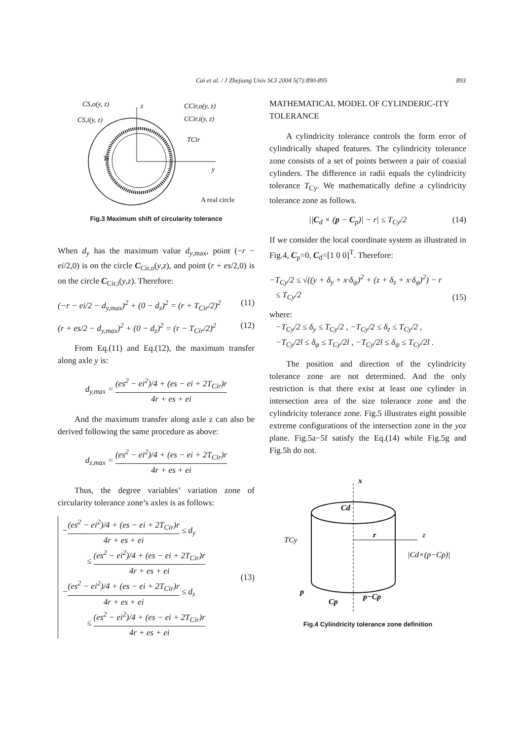Cai et al. / J Zhejiang Univ SCI 2004 5(7):890-895 893
CS,o(y, z)
z
CCir,o(y, z)
CS,i(y, z)
CCir,i(y, z)
TCir
Ts
y
A real circle
Fig.3 Maximum shift of circularity tolerance
When d<sub>y</sub> has the maximum value d<sub>y</sub><sub>,max</sub>, point (−r − ei/2,0) is on the circle C<sub>Cir,o</sub>(y,z), and point (r + es/2,0) is on the circle C<sub>Cir,i</sub>(y,z). Therefore:
(−r − ei/2 − d<sub>y,max</sub>)<sup>2</sup> + (0 − d<sub>z</sub>)<sup>2</sup> = (r + T<sub>Cir</sub>/2)<sup>2</sup> (11)
(r + es/2 − d<sub>y,max</sub>)<sup>2</sup> + (0 − d<sub>z</sub>)<sup>2</sup> = (r − T<sub>Cir</sub>/2)<sup>2</sup> (12)
From Eq.(11) and Eq.(12), the maximum transfer along axle y is:
d<sub>y,max</sub> = (es<sup>2</sup> − ei<sup>2</sup>)/4 + (es − ei + 2T<sub>Cir</sub>)r 4r + es + ei
And the maximum transfer along axle z can also be derived following the same procedure as above:
d<sub>z,max</sub> = (es<sup>2</sup> − ei<sup>2</sup>)/4 + (es − ei + 2T<sub>Cir</sub>)r 4r + es + ei
Thus, the degree variables’ variation zone of circularity tolerance zone’s axles is as follows:
−(es<sup>2</sup> − ei<sup>2</sup>)/4 + (es − ei + 2T<sub>Cir</sub>)r 4r + es + ei ≤ d<sub>y</sub>
≤ (es<sup>2</sup> − ei<sup>2</sup>)/4 + (es − ei + 2T<sub>Cir</sub>)r 4r + es + ei
−(es<sup>2</sup> − ei<sup>2</sup>)/4 + (es − ei + 2T<sub>Cir</sub>)r 4r + es + ei ≤ d<sub>z</sub>
≤ (es<sup>2</sup> − ei<sup>2</sup>)/4 + (es − ei + 2T<sub>Cir</sub>)r 4r + es + ei
(13)
MATHEMATICAL MODEL OF CYLINDERIC-ITY TOLERANCE
A cylindricity tolerance controls the form error of cylindrically shaped features. The cylindricity tolerance zone consists of a set of points between a pair of coaxial cylinders. The difference in radii equals the cylindricity tolerance T<sub>Cy</sub>. We mathematically define a cylindricity tolerance zone as follows.
||C<sub>d</sub> × (p − C<sub>p</sub>)| − r| ≤ T<sub>Cy</sub>/2 (14)
If we consider the local coordinate system as illustrated in Fig.4, C<sub>p</sub>=0, C<sub>d</sub>=[1 0 0]<sup>T</sup>. Therefore:
−T<sub>Cy</sub>/2 ≤ √((y + δ<sub>y</sub> + x·δ<sub>ψ</sub>)<sup>2</sup> + (z + δ<sub>z</sub> + x·δ<sub>φ</sub>)<sup>2</sup>) − r
≤ T<sub>Cy</sub>/2 (15)
where:
−T<sub>Cy</sub>/2 ≤ δ<sub>y</sub> ≤ T<sub>Cy</sub>/2 , −T<sub>Cy</sub>/2 ≤ δ<sub>z</sub> ≤ T<sub>Cy</sub>/2 ,
−T<sub>Cy</sub>/2l ≤ δ<sub>φ</sub> ≤ T<sub>Cy</sub>/2l , −T<sub>Cy</sub>/2l ≤ δ<sub>ψ</sub> ≤ T<sub>Cy</sub>/2l .
The position and direction of the cylindricity tolerance zone are not determined. And the only restriction is that there exist at least one cylinder in intersection area of the size tolerance zone and the cylindricity tolerance zone. Fig.5 illustrates eight possible extreme configurations of the intersection zone in the yoz plane. Fig.5a−5f satisfy the Eq.(14) while Fig.5g and Fig.5h do not.
x
Cd
TCy
r
z
|Cd×(p−Cp)|
p
Cp
p−Cp
Fig.4 Cylindricity tolerance zone definition